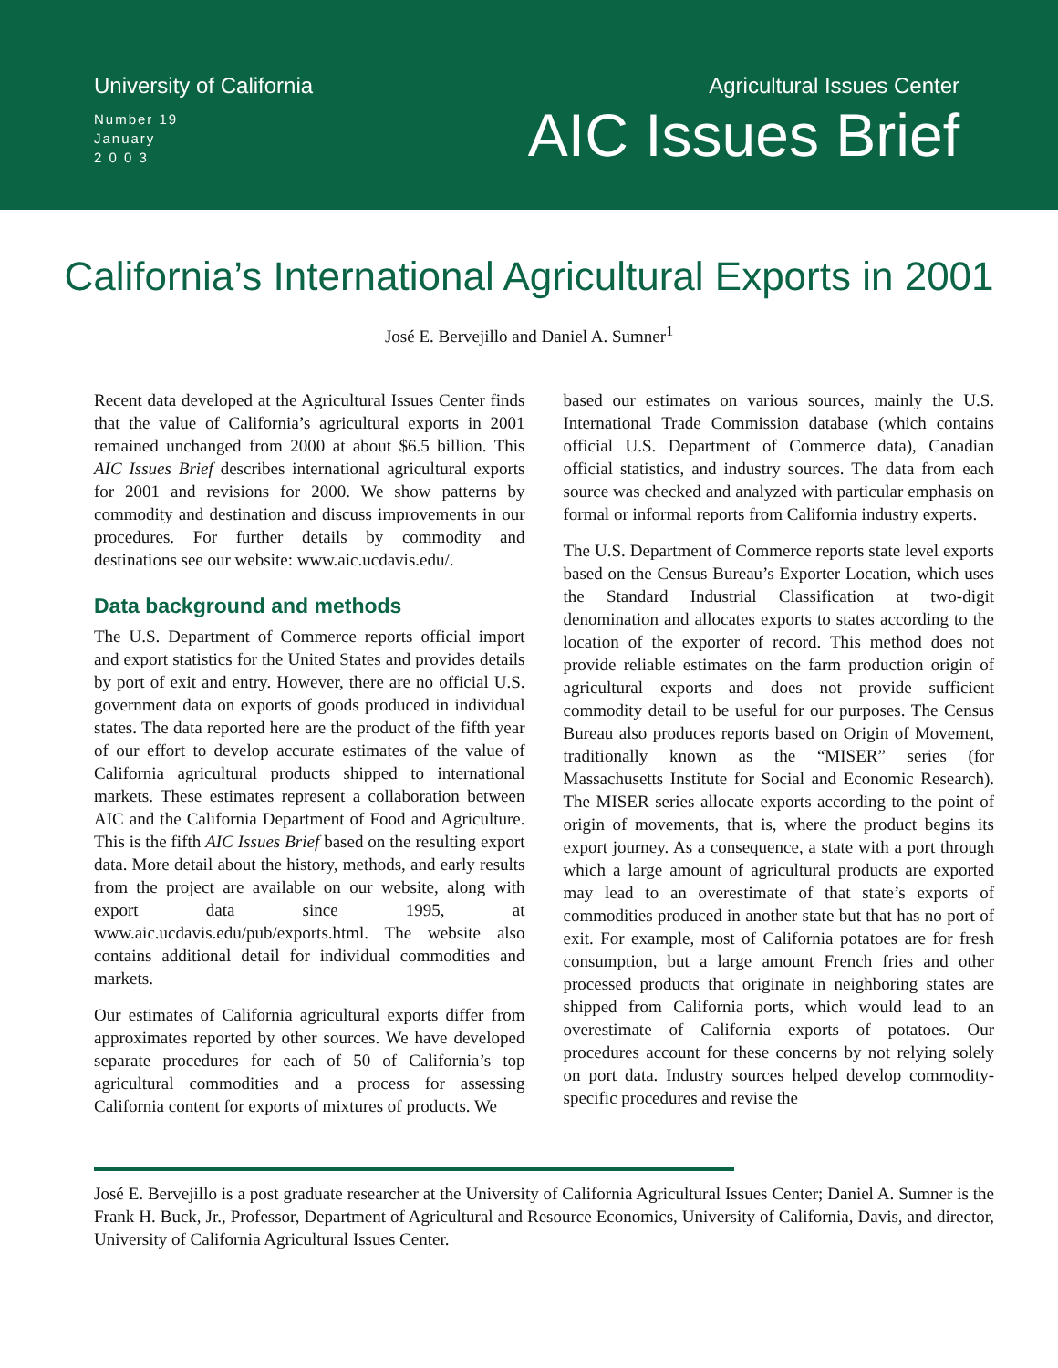University of California
Number 19
January
2 0 0 3
Agricultural Issues Center
AIC Issues Brief
California’s International Agricultural Exports in 2001
José E. Bervejillo and Daniel A. Sumner<sup>1</sup>
Recent data developed at the Agricultural Issues Center finds that the value of California’s agricultural exports in 2001 remained unchanged from 2000 at about $6.5 billion. This AIC Issues Brief describes international agricultural exports for 2001 and revisions for 2000. We show patterns by commodity and destination and discuss improvements in our procedures. For further details by commodity and destinations see our website: www.aic.ucdavis.edu/.
Data background and methods
The U.S. Department of Commerce reports official import and export statistics for the United States and provides details by port of exit and entry. However, there are no official U.S. government data on exports of goods produced in individual states. The data reported here are the product of the fifth year of our effort to develop accurate estimates of the value of California agricultural products shipped to international markets. These estimates represent a collaboration between AIC and the California Department of Food and Agriculture. This is the fifth AIC Issues Brief based on the resulting export data. More detail about the history, methods, and early results from the project are available on our website, along with export data since 1995, at www.aic.ucdavis.edu/pub/exports.html. The website also contains additional detail for individual commodities and markets.
Our estimates of California agricultural exports differ from approximates reported by other sources. We have developed separate procedures for each of 50 of California’s top agricultural commodities and a process for assessing California content for exports of mixtures of products. We
based our estimates on various sources, mainly the U.S. International Trade Commission database (which contains official U.S. Department of Commerce data), Canadian official statistics, and industry sources. The data from each source was checked and analyzed with particular emphasis on formal or informal reports from California industry experts.
The U.S. Department of Commerce reports state level exports based on the Census Bureau’s Exporter Location, which uses the Standard Industrial Classification at two-digit denomination and allocates exports to states according to the location of the exporter of record. This method does not provide reliable estimates on the farm production origin of agricultural exports and does not provide sufficient commodity detail to be useful for our purposes. The Census Bureau also produces reports based on Origin of Movement, traditionally known as the “MISER” series (for Massachusetts Institute for Social and Economic Research). The MISER series allocate exports according to the point of origin of movements, that is, where the product begins its export journey. As a consequence, a state with a port through which a large amount of agricultural products are exported may lead to an overestimate of that state’s exports of commodities produced in another state but that has no port of exit. For example, most of California potatoes are for fresh consumption, but a large amount French fries and other processed products that originate in neighboring states are shipped from California ports, which would lead to an overestimate of California exports of potatoes. Our procedures account for these concerns by not relying solely on port data. Industry sources helped develop commodity-specific procedures and revise the
José E. Bervejillo is a post graduate researcher at the University of California Agricultural Issues Center; Daniel A. Sumner is the Frank H. Buck, Jr., Professor, Department of Agricultural and Resource Economics, University of California, Davis, and director, University of California Agricultural Issues Center.